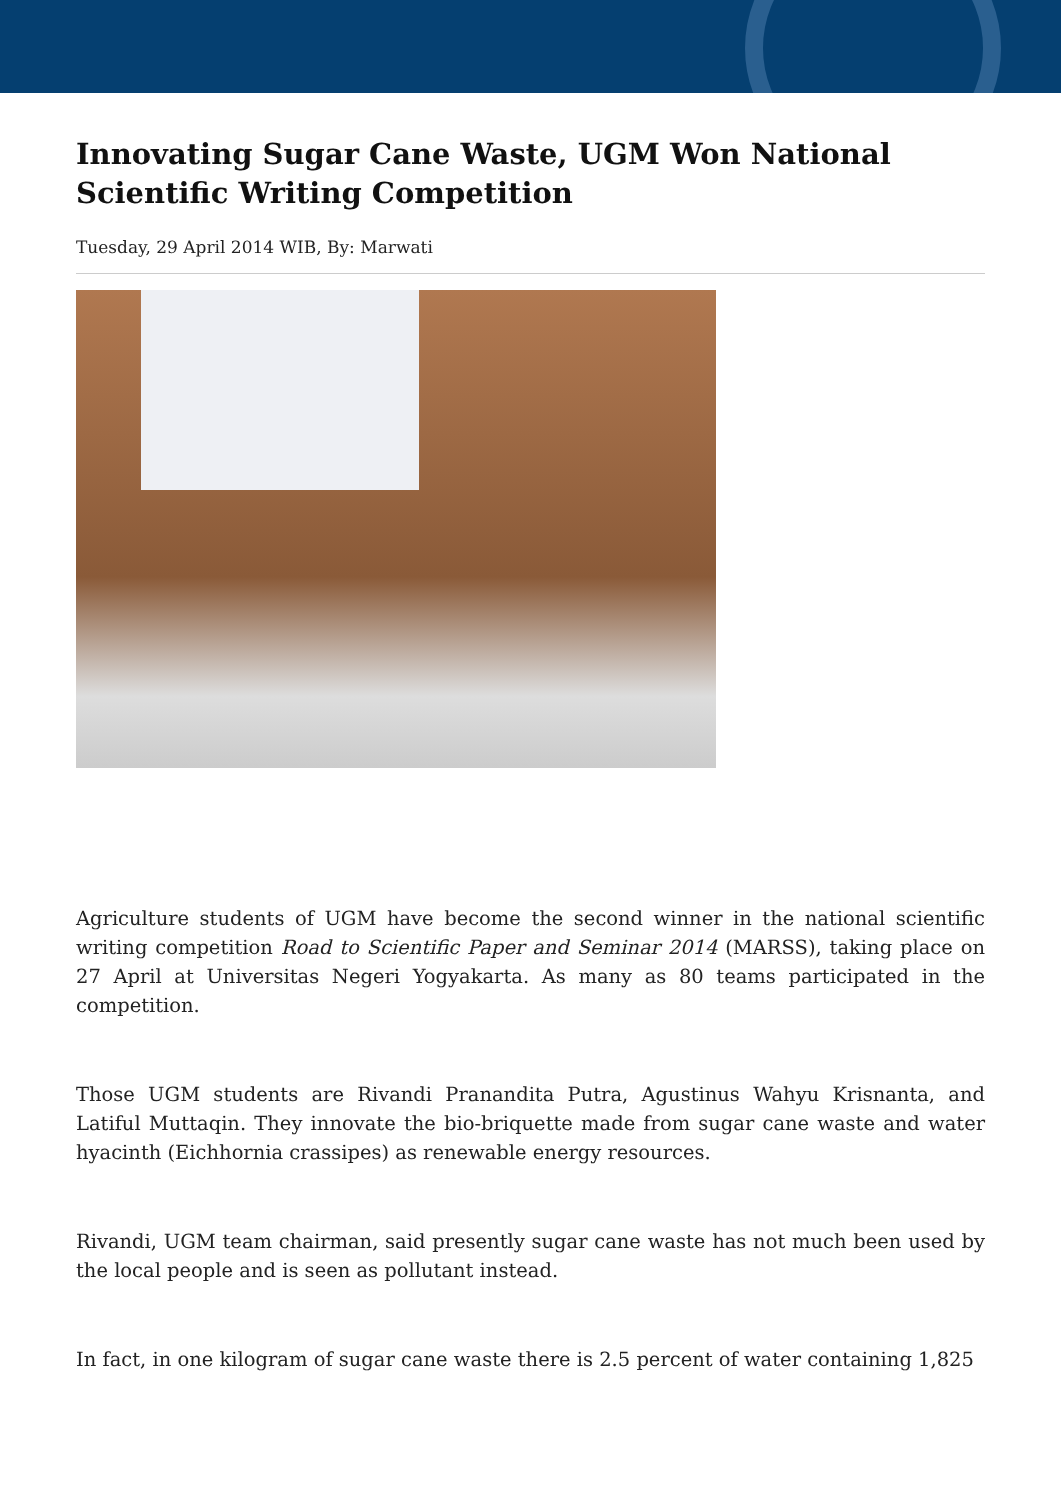Innovating Sugar Cane Waste, UGM Won National Scientific Writing Competition
Tuesday, 29 April 2014 WIB, By: Marwati
Agriculture students of UGM have become the second winner in the national scientific writing competition Road to Scientific Paper and Seminar 2014 (MARSS), taking place on 27 April at Universitas Negeri Yogyakarta. As many as 80 teams participated in the competition.
Those UGM students are Rivandi Pranandita Putra, Agustinus Wahyu Krisnanta, and Latiful Muttaqin. They innovate the bio-briquette made from sugar cane waste and water hyacinth (Eichhornia crassipes) as renewable energy resources.
Rivandi, UGM team chairman, said presently sugar cane waste has not much been used by the local people and is seen as pollutant instead.
In fact, in one kilogram of sugar cane waste there is 2.5 percent of water containing 1,825